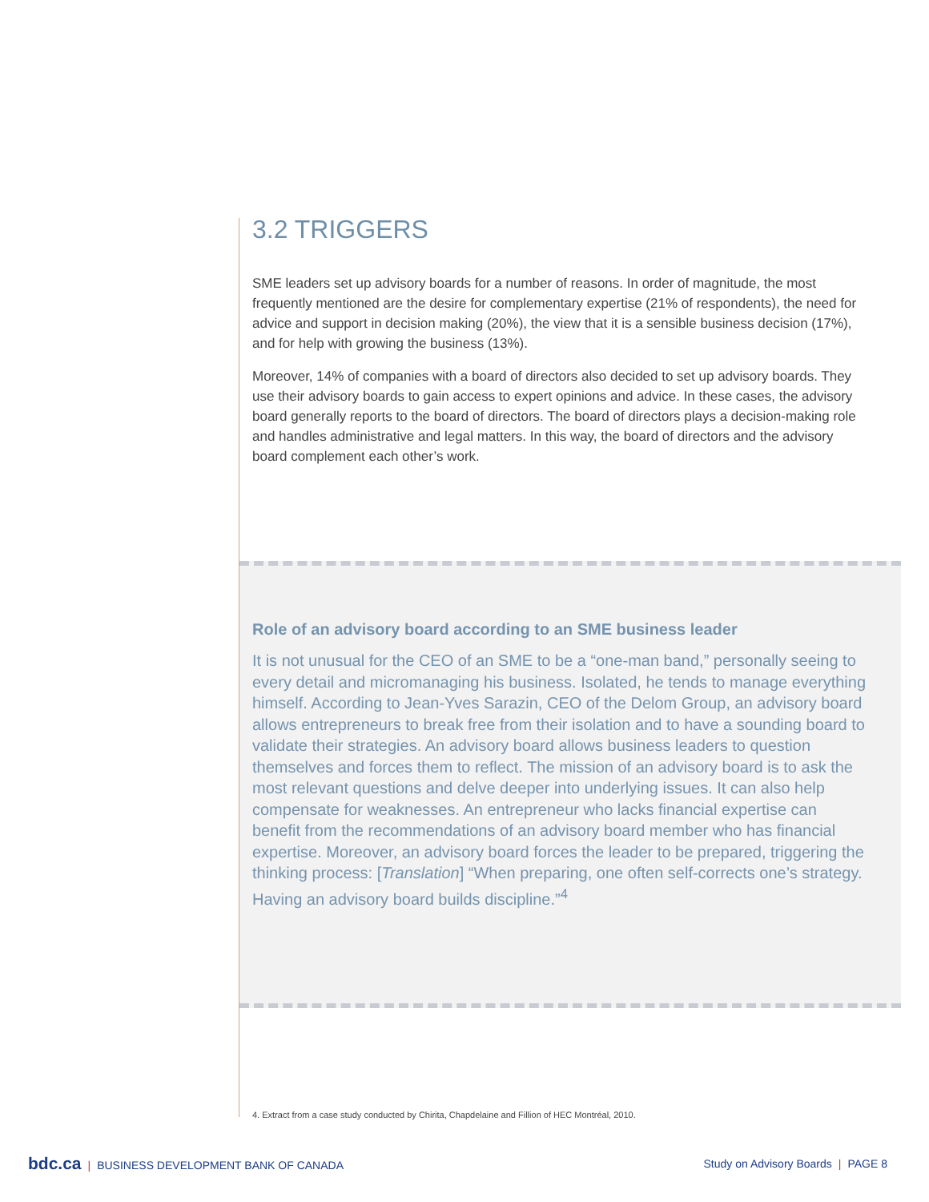3.2 TRIGGERS
SME leaders set up advisory boards for a number of reasons. In order of magnitude, the most frequently mentioned are the desire for complementary expertise (21% of respondents), the need for advice and support in decision making (20%), the view that it is a sensible business decision (17%), and for help with growing the business (13%).
Moreover, 14% of companies with a board of directors also decided to set up advisory boards. They use their advisory boards to gain access to expert opinions and advice. In these cases, the advisory board generally reports to the board of directors. The board of directors plays a decision-making role and handles administrative and legal matters. In this way, the board of directors and the advisory board complement each other’s work.
Role of an advisory board according to an SME business leader
It is not unusual for the CEO of an SME to be a “one-man band,” personally seeing to every detail and micromanaging his business. Isolated, he tends to manage everything himself. According to Jean-Yves Sarazin, CEO of the Delom Group, an advisory board allows entrepreneurs to break free from their isolation and to have a sounding board to validate their strategies. An advisory board allows business leaders to question themselves and forces them to reflect. The mission of an advisory board is to ask the most relevant questions and delve deeper into underlying issues. It can also help compensate for weaknesses. An entrepreneur who lacks financial expertise can benefit from the recommendations of an advisory board member who has financial expertise. Moreover, an advisory board forces the leader to be prepared, triggering the thinking process: [Translation] “When preparing, one often self-corrects one’s strategy. Having an advisory board builds discipline.”<sup>4</sup>
4. Extract from a case study conducted by Chirita, Chapdelaine and Fillion of HEC Montréal, 2010.
bdc.ca | BUSINESS DEVELOPMENT BANK OF CANADA
Study on Advisory Boards | PAGE 8